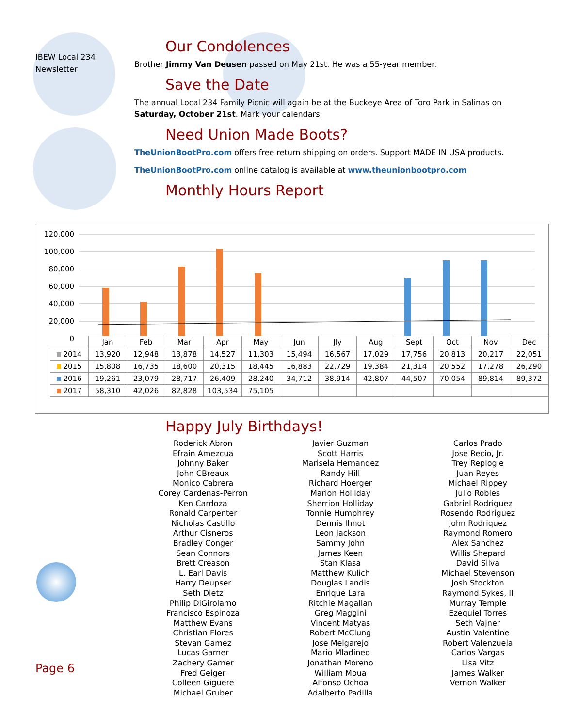IBEW Local 234
Newsletter
Our Condolences
Brother Jimmy Van Deusen passed on May 21st. He was a 55-year member.
Save the Date
The annual Local 234 Family Picnic will again be at the Buckeye Area of Toro Park in Salinas on Saturday, October 21st. Mark your calendars.
Need Union Made Boots?
TheUnionBootPro.com offers free return shipping on orders. Support MADE IN USA products.
TheUnionBootPro.com online catalog is available at www.theunionbootpro.com
Monthly Hours Report
120,000
100,000
80,000
60,000
40,000
20,000
0
| | Jan | Feb | Mar | Apr | May | Jun | Jly | Aug | Sept | Oct | Nov | Dec |
| 2014 | 13,920 | 12,948 | 13,878 | 14,527 | 11,303 | 15,494 | 16,567 | 17,029 | 17,756 | 20,813 | 20,217 | 22,051 |
| 2015 | 15,808 | 16,735 | 18,600 | 20,315 | 18,445 | 16,883 | 22,729 | 19,384 | 21,314 | 20,552 | 17,278 | 26,290 |
| 2016 | 19,261 | 23,079 | 28,717 | 26,409 | 28,240 | 34,712 | 38,914 | 42,807 | 44,507 | 70,054 | 89,814 | 89,372 |
| 2017 | 58,310 | 42,026 | 82,828 | 103,534 | 75,105 | | | | | | | |
Happy July Birthdays!
Roderick Abron
Efrain Amezcua
Johnny Baker
John CBreaux
Monico Cabrera
Corey Cardenas-Perron
Ken Cardoza
Ronald Carpenter
Nicholas Castillo
Arthur Cisneros
Bradley Conger
Sean Connors
Brett Creason
L. Earl Davis
Harry Deupser
Seth Dietz
Philip DiGirolamo
Francisco Espinoza
Matthew Evans
Christian Flores
Stevan Gamez
Lucas Garner
Zachery Garner
Fred Geiger
Colleen Giguere
Michael Gruber
Javier Guzman
Scott Harris
Marisela Hernandez
Randy Hill
Richard Hoerger
Marion Holliday
Sherrion Holliday
Tonnie Humphrey
Dennis Ihnot
Leon Jackson
Sammy John
James Keen
Stan Klasa
Matthew Kulich
Douglas Landis
Enrique Lara
Ritchie Magallan
Greg Maggini
Vincent Matyas
Robert McClung
Jose Melgarejo
Mario Mladineo
Jonathan Moreno
William Moua
Alfonso Ochoa
Adalberto Padilla
Carlos Prado
Jose Recio, Jr.
Trey Replogle
Juan Reyes
Michael Rippey
Julio Robles
Gabriel Rodriguez
Rosendo Rodriguez
John Rodriquez
Raymond Romero
Alex Sanchez
Willis Shepard
David Silva
Michael Stevenson
Josh Stockton
Raymond Sykes, II
Murray Temple
Ezequiel Torres
Seth Vajner
Austin Valentine
Robert Valenzuela
Carlos Vargas
Lisa Vitz
James Walker
Vernon Walker
Page 6